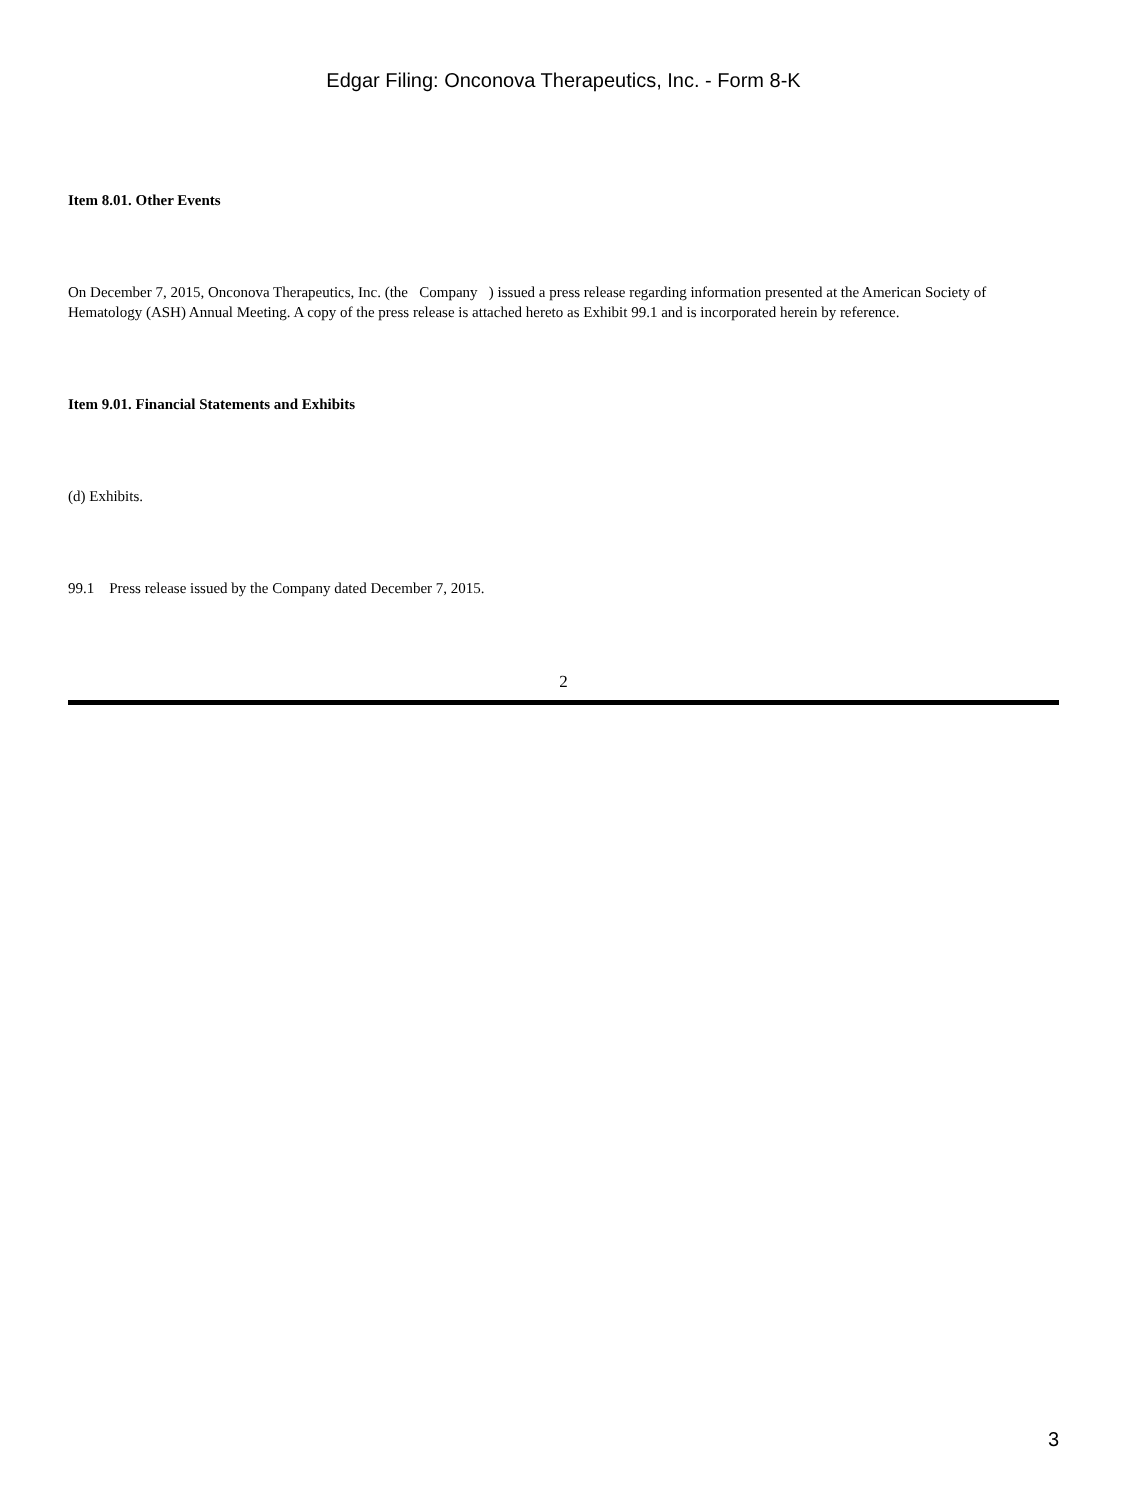Edgar Filing: Onconova Therapeutics, Inc. - Form 8-K
Item 8.01. Other Events
On December 7, 2015, Onconova Therapeutics, Inc. (the Company ) issued a press release regarding information presented at the American Society of Hematology (ASH) Annual Meeting. A copy of the press release is attached hereto as Exhibit 99.1 and is incorporated herein by reference.
Item 9.01. Financial Statements and Exhibits
(d) Exhibits.
99.1 Press release issued by the Company dated December 7, 2015.
2
3